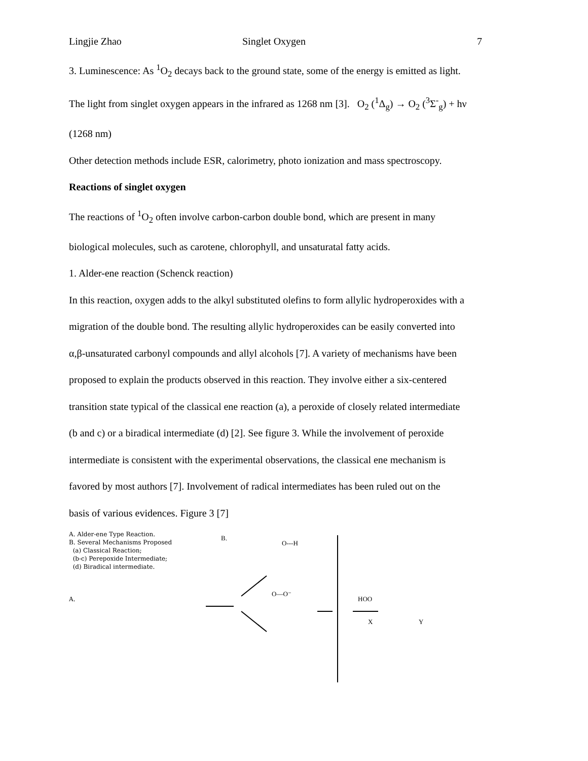Lingjie Zhao Singlet Oxygen 7
3. Luminescence: As <sup>1</sup>O<sub>2</sub> decays back to the ground state, some of the energy is emitted as light.
The light from singlet oxygen appears in the infrared as 1268 nm [3]. O<sub>2</sub> (<sup>1</sup>Δ<sub>g</sub>) → O<sub>2</sub> (<sup>3</sup>Σ<sup>-</sup><sub>g</sub>) + hν
(1268 nm)
Other detection methods include ESR, calorimetry, photo ionization and mass spectroscopy.
Reactions of singlet oxygen
The reactions of <sup>1</sup>O<sub>2</sub> often involve carbon-carbon double bond, which are present in many
biological molecules, such as carotene, chlorophyll, and unsaturatal fatty acids.
1. Alder-ene reaction (Schenck reaction)
In this reaction, oxygen adds to the alkyl substituted olefins to form allylic hydroperoxides with a
migration of the double bond. The resulting allylic hydroperoxides can be easily converted into
α,β-unsaturated carbonyl compounds and allyl alcohols [7]. A variety of mechanisms have been
proposed to explain the products observed in this reaction. They involve either a six-centered
transition state typical of the classical ene reaction (a), a peroxide of closely related intermediate
(b and c) or a biradical intermediate (d) [2]. See figure 3. While the involvement of peroxide
intermediate is consistent with the experimental observations, the classical ene mechanism is
favored by most authors [7]. Involvement of radical intermediates has been ruled out on the
basis of various evidences. Figure 3 [7]
A. Alder-ene Type Reaction.
B. Several Mechanisms Proposed
(a) Classical Reaction;
(b-c) Perepoxide Intermediate;
(d) Biradical intermediate.
A.
B.
HOO
O---H
O—O⁻
X
Y